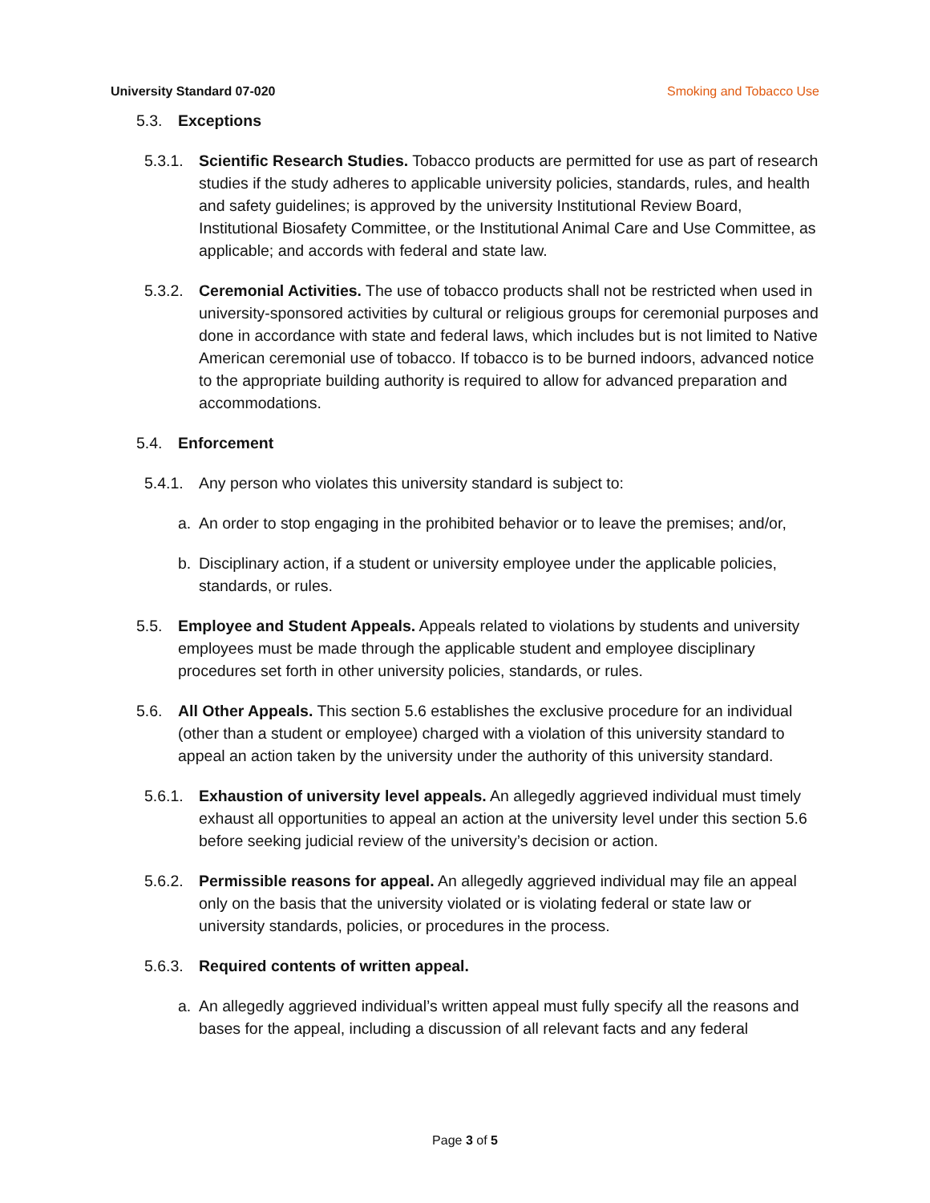University Standard 07-020 Smoking and Tobacco Use
5.3. Exceptions
5.3.1.
Scientific Research Studies. Tobacco products are permitted for use as part of research studies if the study adheres to applicable university policies, standards, rules, and health and safety guidelines; is approved by the university Institutional Review Board, Institutional Biosafety Committee, or the Institutional Animal Care and Use Committee, as applicable; and accords with federal and state law.
5.3.2.
Ceremonial Activities. The use of tobacco products shall not be restricted when used in university-sponsored activities by cultural or religious groups for ceremonial purposes and done in accordance with state and federal laws, which includes but is not limited to Native American ceremonial use of tobacco. If tobacco is to be burned indoors, advanced notice to the appropriate building authority is required to allow for advanced preparation and accommodations.
5.4. Enforcement
5.4.1.
Any person who violates this university standard is subject to:
a. An order to stop engaging in the prohibited behavior or to leave the premises; and/or,
b. Disciplinary action, if a student or university employee under the applicable policies, standards, or rules.
5.5. Employee and Student Appeals. Appeals related to violations by students and university employees must be made through the applicable student and employee disciplinary procedures set forth in other university policies, standards, or rules.
5.6. All Other Appeals. This section 5.6 establishes the exclusive procedure for an individual (other than a student or employee) charged with a violation of this university standard to appeal an action taken by the university under the authority of this university standard.
5.6.1.
Exhaustion of university level appeals. An allegedly aggrieved individual must timely exhaust all opportunities to appeal an action at the university level under this section 5.6 before seeking judicial review of the university’s decision or action.
5.6.2.
Permissible reasons for appeal. An allegedly aggrieved individual may file an appeal only on the basis that the university violated or is violating federal or state law or university standards, policies, or procedures in the process.
5.6.3.
Required contents of written appeal.
a. An allegedly aggrieved individual’s written appeal must fully specify all the reasons and bases for the appeal, including a discussion of all relevant facts and any federal
Page 3 of 5